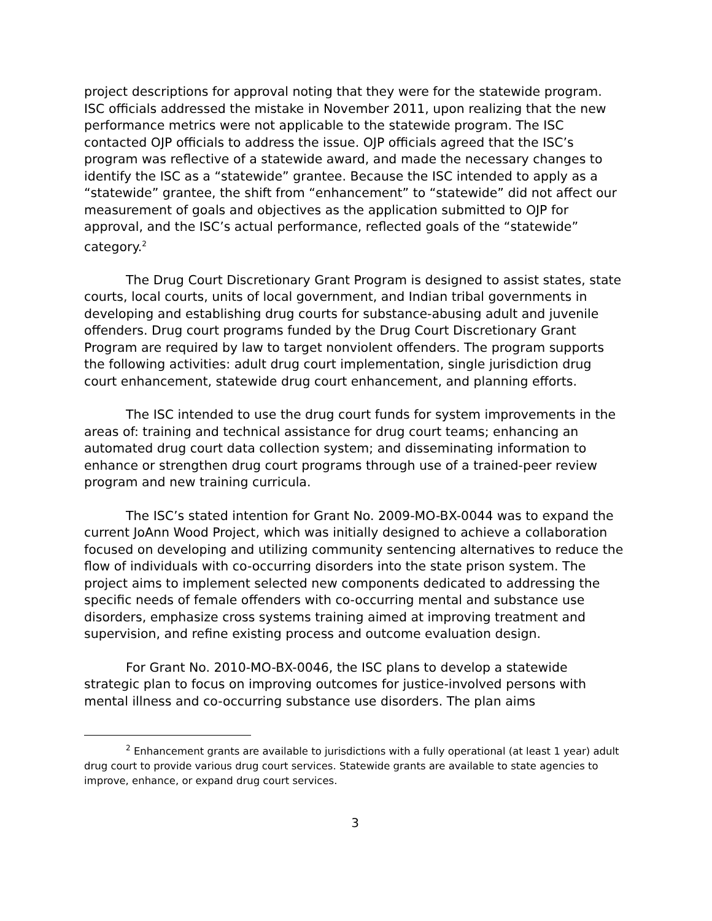project descriptions for approval noting that they were for the statewide program. ISC officials addressed the mistake in November 2011, upon realizing that the new performance metrics were not applicable to the statewide program. The ISC contacted OJP officials to address the issue. OJP officials agreed that the ISC’s program was reflective of a statewide award, and made the necessary changes to identify the ISC as a “statewide” grantee. Because the ISC intended to apply as a “statewide” grantee, the shift from “enhancement” to “statewide” did not affect our measurement of goals and objectives as the application submitted to OJP for approval, and the ISC’s actual performance, reflected goals of the “statewide” category.<sup>2</sup>
The Drug Court Discretionary Grant Program is designed to assist states, state courts, local courts, units of local government, and Indian tribal governments in developing and establishing drug courts for substance-abusing adult and juvenile offenders. Drug court programs funded by the Drug Court Discretionary Grant Program are required by law to target nonviolent offenders. The program supports the following activities: adult drug court implementation, single jurisdiction drug court enhancement, statewide drug court enhancement, and planning efforts.
The ISC intended to use the drug court funds for system improvements in the areas of: training and technical assistance for drug court teams; enhancing an automated drug court data collection system; and disseminating information to enhance or strengthen drug court programs through use of a trained-peer review program and new training curricula.
The ISC’s stated intention for Grant No. 2009-MO-BX-0044 was to expand the current JoAnn Wood Project, which was initially designed to achieve a collaboration focused on developing and utilizing community sentencing alternatives to reduce the flow of individuals with co-occurring disorders into the state prison system. The project aims to implement selected new components dedicated to addressing the specific needs of female offenders with co-occurring mental and substance use disorders, emphasize cross systems training aimed at improving treatment and supervision, and refine existing process and outcome evaluation design.
For Grant No. 2010-MO-BX-0046, the ISC plans to develop a statewide strategic plan to focus on improving outcomes for justice-involved persons with mental illness and co-occurring substance use disorders. The plan aims
<sup>2</sup> Enhancement grants are available to jurisdictions with a fully operational (at least 1 year) adult drug court to provide various drug court services. Statewide grants are available to state agencies to improve, enhance, or expand drug court services.
3